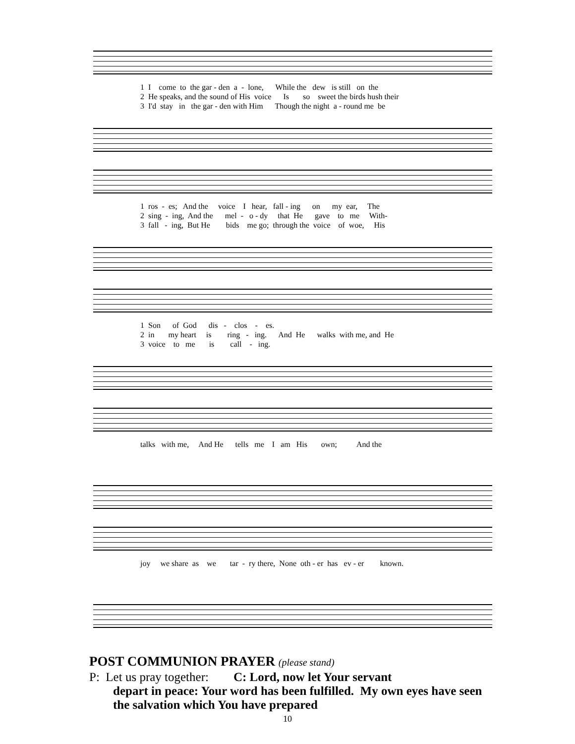1 I come to the gar - den a - lone, While the dew is still on the 2 He speaks, and the sound of His voice Is so sweet the birds hush their 3 I'd stay in the gar - den with Him Though the night a - round me be
1 ros - es; And the voice I hear, fall - ing on my ear, The 2 sing - ing, And the mel - o - dy that He gave to me With- 3 fall - ing, But He bids me go; through the voice of woe, His
1 Son of God dis - clos - es. 2 in my heart is ring - ing. And He walks with me, and He 3 voice to me is call - ing.
talks with me, And He tells me I am His own; And the
joy we share as we tar - ry there, None oth - er has ev - er known.
POST COMMUNION PRAYER (please stand)
P: Let us pray together: C: Lord, now let Your servant
depart in peace: Your word has been fulfilled. My own eyes have seen the salvation which You have prepared
10